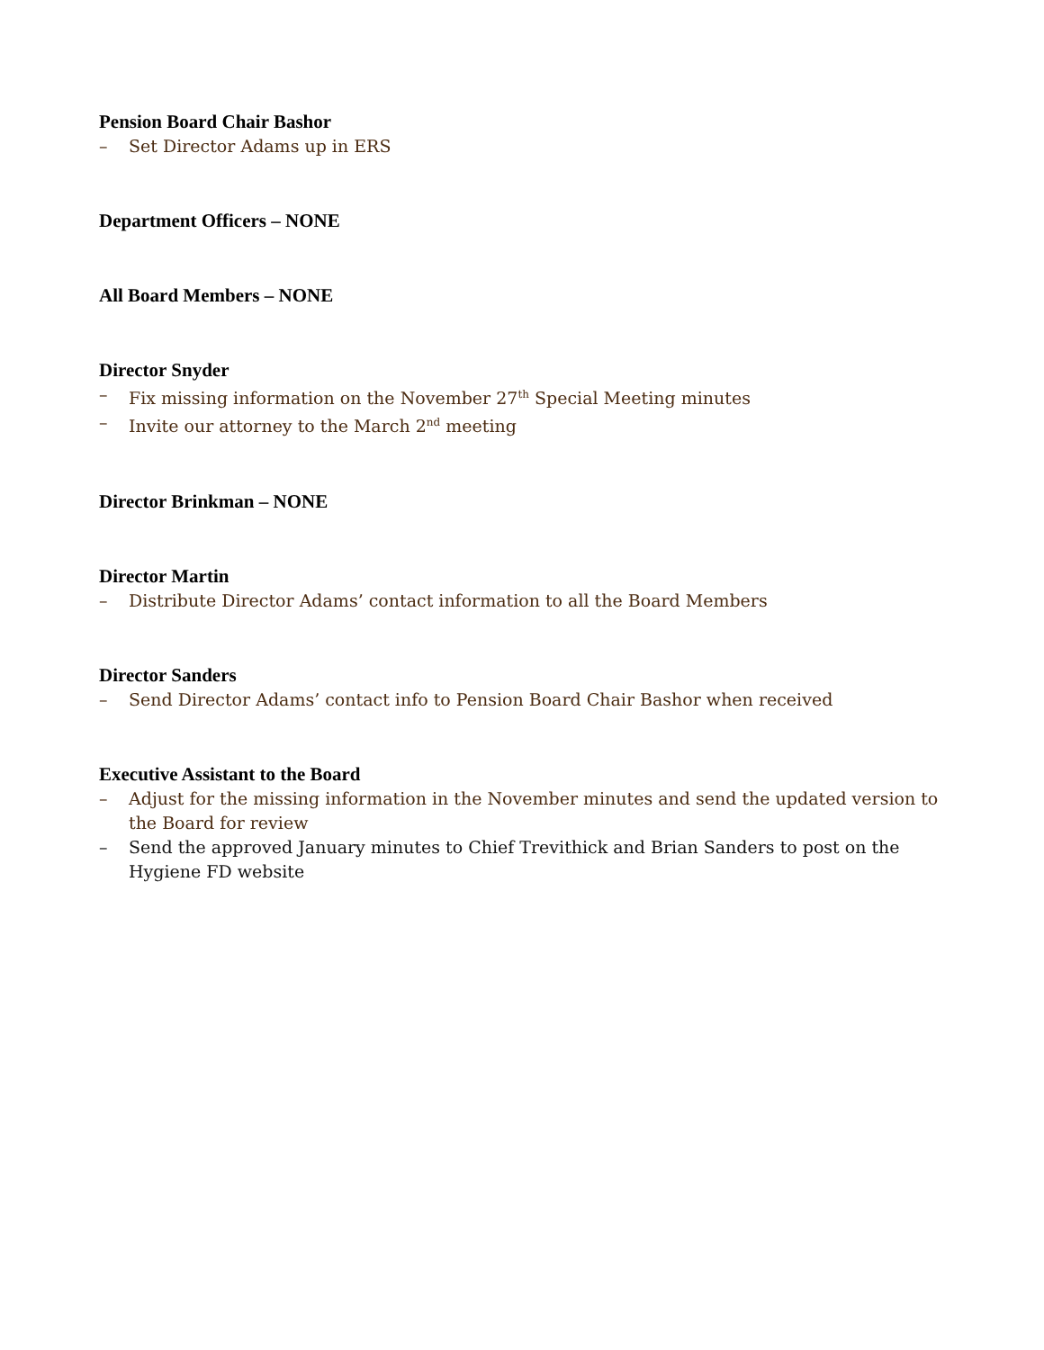Pension Board Chair Bashor
– Set Director Adams up in ERS
Department Officers – NONE
All Board Members – NONE
Director Snyder
– Fix missing information on the November 27<sup>th</sup> Special Meeting minutes
– Invite our attorney to the March 2<sup>nd</sup> meeting
Director Brinkman – NONE
Director Martin
– Distribute Director Adams’ contact information to all the Board Members
Director Sanders
– Send Director Adams’ contact info to Pension Board Chair Bashor when received
Executive Assistant to the Board
– Adjust for the missing information in the November minutes and send the updated version to the Board for review
– Send the approved January minutes to Chief Trevithick and Brian Sanders to post on the Hygiene FD website